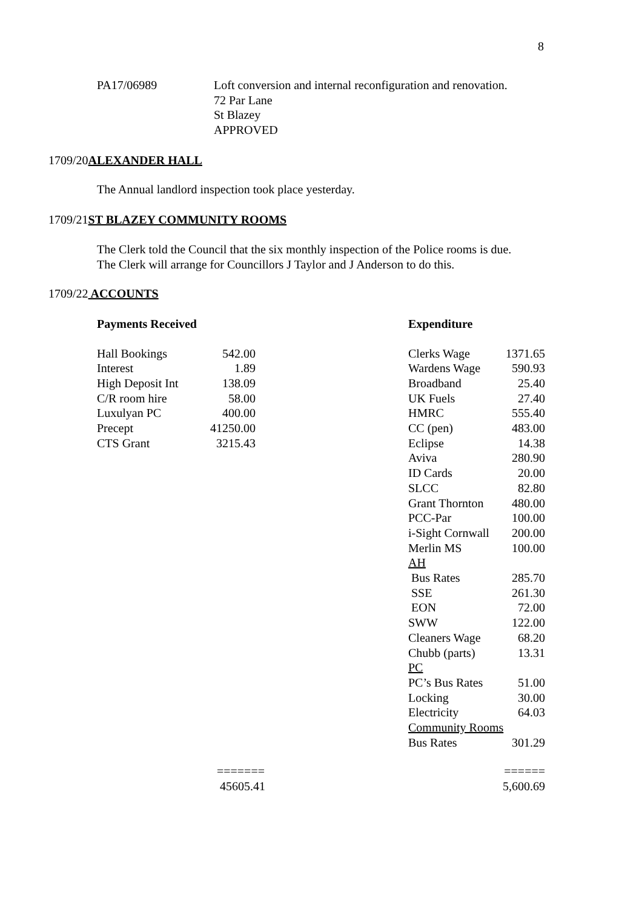8
PA17/06989 Loft conversion and internal reconfiguration and renovation.
72 Par Lane
St Blazey
APPROVED
1709/20ALEXANDER HALL
The Annual landlord inspection took place yesterday.
1709/21ST BLAZEY COMMUNITY ROOMS
The Clerk told the Council that the six monthly inspection of the Police rooms is due.
The Clerk will arrange for Councillors J Taylor and J Anderson to do this.
1709/22 ACCOUNTS
Payments Received
| Hall Bookings | 542.00 |
| Interest | 1.89 |
| High Deposit Int | 138.09 |
| C/R room hire | 58.00 |
| Luxulyan PC | 400.00 |
| Precept | 41250.00 |
| CTS Grant | 3215.43 |
Expenditure
| Clerks Wage | 1371.65 |
| Wardens Wage | 590.93 |
| Broadband | 25.40 |
| UK Fuels | 27.40 |
| HMRC | 555.40 |
| CC (pen) | 483.00 |
| Eclipse | 14.38 |
| Aviva | 280.90 |
| ID Cards | 20.00 |
| SLCC | 82.80 |
| Grant Thornton | 480.00 |
| PCC-Par | 100.00 |
| i-Sight Cornwall | 200.00 |
| Merlin MS | 100.00 |
| AH | |
| Bus Rates | 285.70 |
| SSE | 261.30 |
| EON | 72.00 |
| SWW | 122.00 |
| Cleaners Wage | 68.20 |
| Chubb (parts) | 13.31 |
| PC | |
| PC’s Bus Rates | 51.00 |
| Locking | 30.00 |
| Electricity | 64.03 |
| Community Rooms | |
| Bus Rates | 301.29 |
=======
45605.41
======
5,600.69